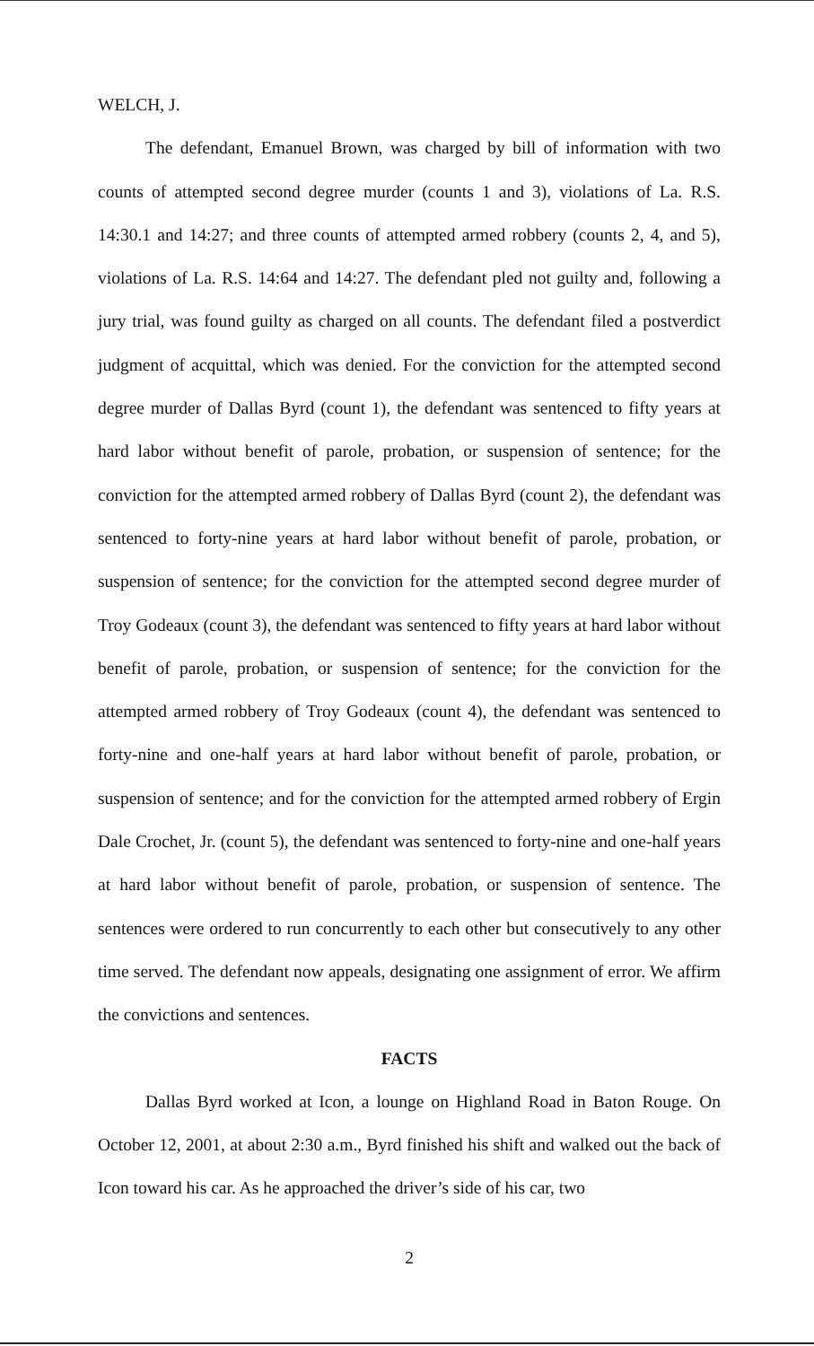WELCH, J.
The defendant, Emanuel Brown, was charged by bill of information with two counts of attempted second degree murder (counts 1 and 3), violations of La. R.S. 14:30.1 and 14:27; and three counts of attempted armed robbery (counts 2, 4, and 5), violations of La. R.S. 14:64 and 14:27. The defendant pled not guilty and, following a jury trial, was found guilty as charged on all counts. The defendant filed a postverdict judgment of acquittal, which was denied. For the conviction for the attempted second degree murder of Dallas Byrd (count 1), the defendant was sentenced to fifty years at hard labor without benefit of parole, probation, or suspension of sentence; for the conviction for the attempted armed robbery of Dallas Byrd (count 2), the defendant was sentenced to forty-nine years at hard labor without benefit of parole, probation, or suspension of sentence; for the conviction for the attempted second degree murder of Troy Godeaux (count 3), the defendant was sentenced to fifty years at hard labor without benefit of parole, probation, or suspension of sentence; for the conviction for the attempted armed robbery of Troy Godeaux (count 4), the defendant was sentenced to forty-nine and one-half years at hard labor without benefit of parole, probation, or suspension of sentence; and for the conviction for the attempted armed robbery of Ergin Dale Crochet, Jr. (count 5), the defendant was sentenced to forty-nine and one-half years at hard labor without benefit of parole, probation, or suspension of sentence. The sentences were ordered to run concurrently to each other but consecutively to any other time served. The defendant now appeals, designating one assignment of error. We affirm the convictions and sentences.
FACTS
Dallas Byrd worked at Icon, a lounge on Highland Road in Baton Rouge. On October 12, 2001, at about 2:30 a.m., Byrd finished his shift and walked out the back of Icon toward his car. As he approached the driver’s side of his car, two
2